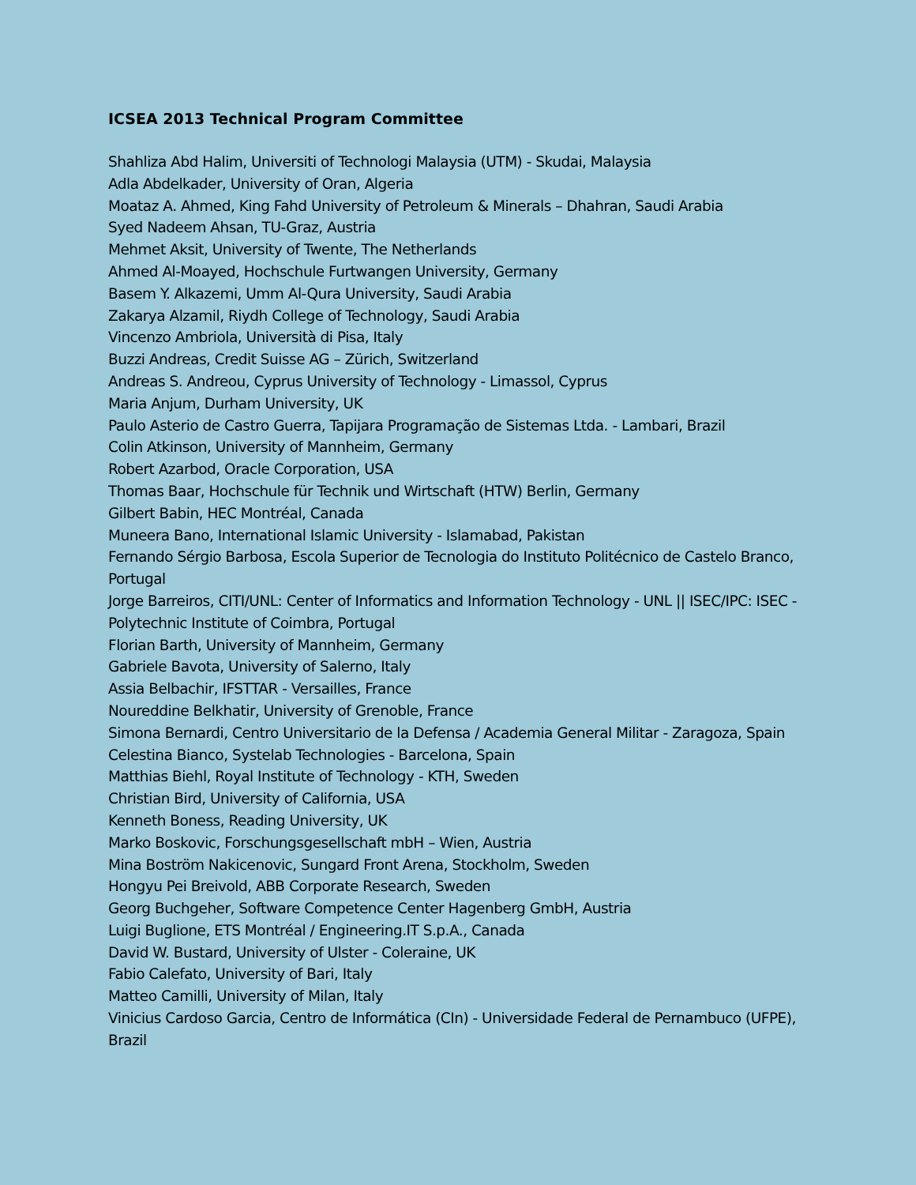ICSEA 2013 Technical Program Committee
Shahliza Abd Halim, Universiti of Technologi Malaysia (UTM) - Skudai, Malaysia
Adla Abdelkader, University of Oran, Algeria
Moataz A. Ahmed, King Fahd University of Petroleum & Minerals – Dhahran, Saudi Arabia
Syed Nadeem Ahsan, TU-Graz, Austria
Mehmet Aksit, University of Twente, The Netherlands
Ahmed Al-Moayed, Hochschule Furtwangen University, Germany
Basem Y. Alkazemi, Umm Al-Qura University, Saudi Arabia
Zakarya Alzamil, Riydh College of Technology, Saudi Arabia
Vincenzo Ambriola, Università di Pisa, Italy
Buzzi Andreas, Credit Suisse AG – Zürich, Switzerland
Andreas S. Andreou, Cyprus University of Technology - Limassol, Cyprus
Maria Anjum, Durham University, UK
Paulo Asterio de Castro Guerra, Tapijara Programação de Sistemas Ltda. - Lambari, Brazil
Colin Atkinson, University of Mannheim, Germany
Robert Azarbod, Oracle Corporation, USA
Thomas Baar, Hochschule für Technik und Wirtschaft (HTW) Berlin, Germany
Gilbert Babin, HEC Montréal, Canada
Muneera Bano, International Islamic University - Islamabad, Pakistan
Fernando Sérgio Barbosa, Escola Superior de Tecnologia do Instituto Politécnico de Castelo Branco, Portugal
Jorge Barreiros, CITI/UNL: Center of Informatics and Information Technology - UNL || ISEC/IPC: ISEC - Polytechnic Institute of Coimbra, Portugal
Florian Barth, University of Mannheim, Germany
Gabriele Bavota, University of Salerno, Italy
Assia Belbachir, IFSTTAR - Versailles, France
Noureddine Belkhatir, University of Grenoble, France
Simona Bernardi, Centro Universitario de la Defensa / Academia General Militar - Zaragoza, Spain
Celestina Bianco, Systelab Technologies - Barcelona, Spain
Matthias Biehl, Royal Institute of Technology - KTH, Sweden
Christian Bird, University of California, USA
Kenneth Boness, Reading University, UK
Marko Boskovic, Forschungsgesellschaft mbH – Wien, Austria
Mina Boström Nakicenovic, Sungard Front Arena, Stockholm, Sweden
Hongyu Pei Breivold, ABB Corporate Research, Sweden
Georg Buchgeher, Software Competence Center Hagenberg GmbH, Austria
Luigi Buglione, ETS Montréal / Engineering.IT S.p.A., Canada
David W. Bustard, University of Ulster - Coleraine, UK
Fabio Calefato, University of Bari, Italy
Matteo Camilli, University of Milan, Italy
Vinicius Cardoso Garcia, Centro de Informática (CIn) - Universidade Federal de Pernambuco (UFPE), Brazil